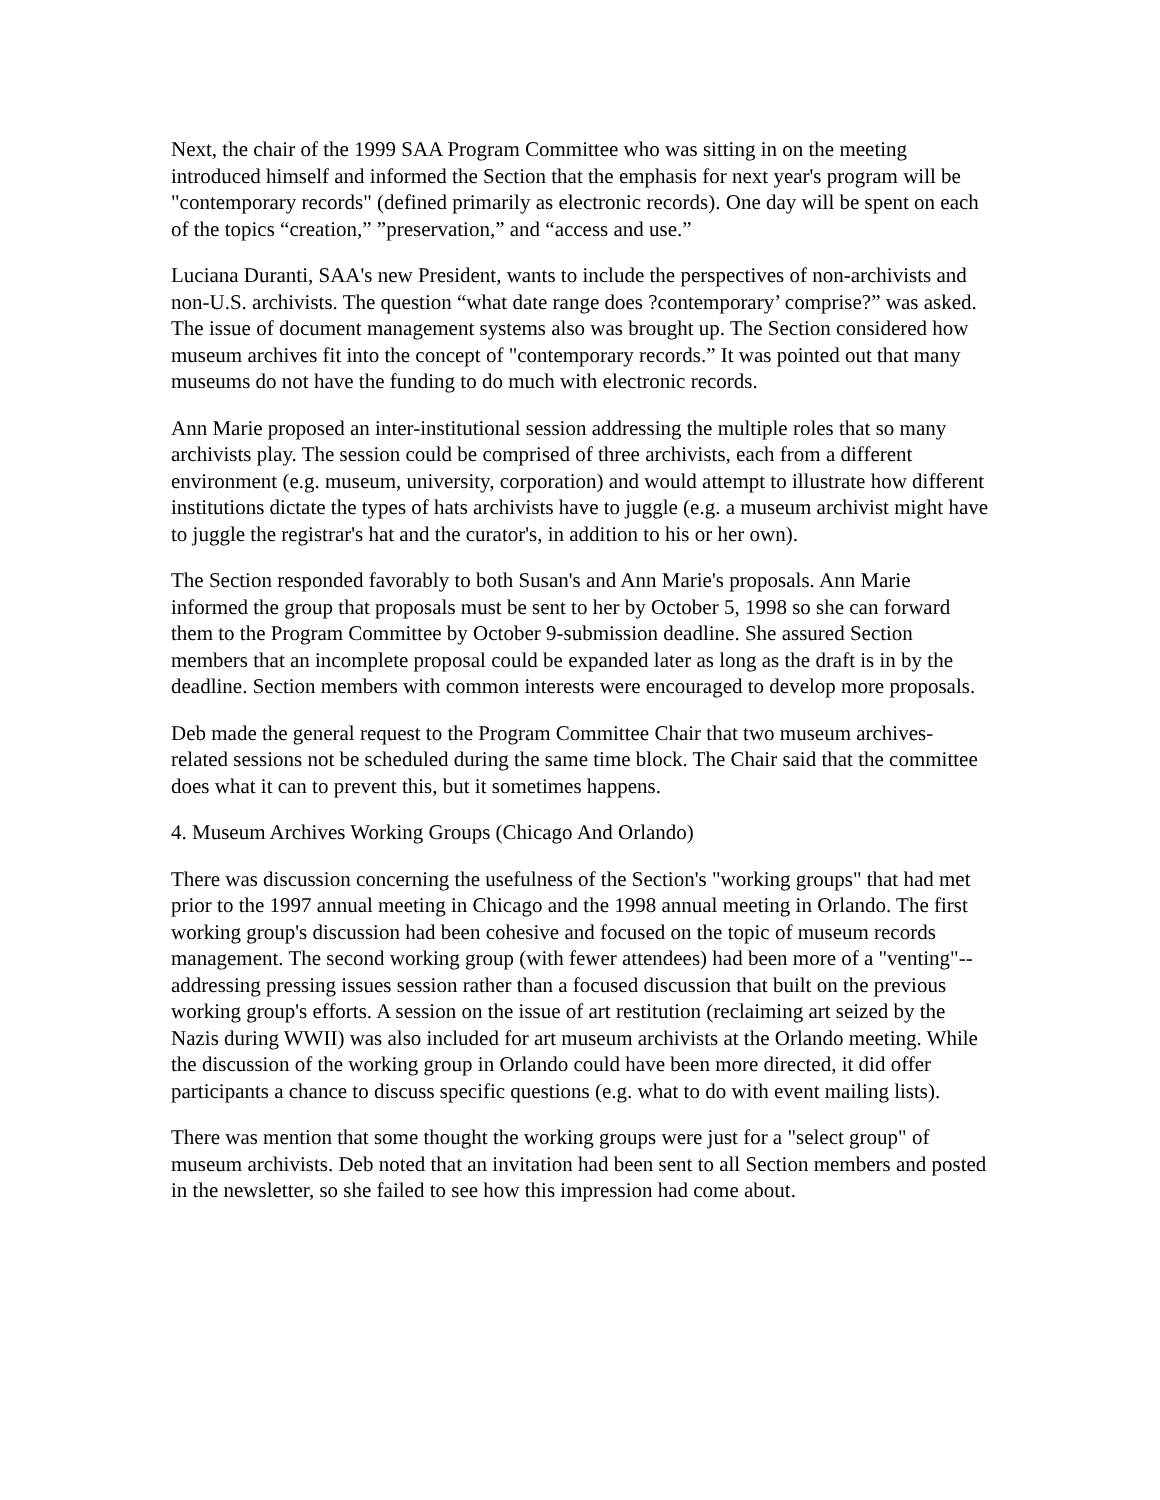Next, the chair of the 1999 SAA Program Committee who was sitting in on the meeting introduced himself and informed the Section that the emphasis for next year's program will be "contemporary records" (defined primarily as electronic records). One day will be spent on each of the topics “creation,” ”preservation,” and “access and use.”
Luciana Duranti, SAA's new President, wants to include the perspectives of non-archivists and non-U.S. archivists. The question “what date range does ?contemporary’ comprise?” was asked. The issue of document management systems also was brought up. The Section considered how museum archives fit into the concept of "contemporary records.” It was pointed out that many museums do not have the funding to do much with electronic records.
Ann Marie proposed an inter-institutional session addressing the multiple roles that so many archivists play. The session could be comprised of three archivists, each from a different environment (e.g. museum, university, corporation) and would attempt to illustrate how different institutions dictate the types of hats archivists have to juggle (e.g. a museum archivist might have to juggle the registrar's hat and the curator's, in addition to his or her own).
The Section responded favorably to both Susan's and Ann Marie's proposals. Ann Marie informed the group that proposals must be sent to her by October 5, 1998 so she can forward them to the Program Committee by October 9-submission deadline. She assured Section members that an incomplete proposal could be expanded later as long as the draft is in by the deadline. Section members with common interests were encouraged to develop more proposals.
Deb made the general request to the Program Committee Chair that two museum archives-related sessions not be scheduled during the same time block. The Chair said that the committee does what it can to prevent this, but it sometimes happens.
4. Museum Archives Working Groups (Chicago And Orlando)
There was discussion concerning the usefulness of the Section's "working groups" that had met prior to the 1997 annual meeting in Chicago and the 1998 annual meeting in Orlando. The first working group's discussion had been cohesive and focused on the topic of museum records management. The second working group (with fewer attendees) had been more of a "venting"--addressing pressing issues session rather than a focused discussion that built on the previous working group's efforts. A session on the issue of art restitution (reclaiming art seized by the Nazis during WWII) was also included for art museum archivists at the Orlando meeting. While the discussion of the working group in Orlando could have been more directed, it did offer participants a chance to discuss specific questions (e.g. what to do with event mailing lists).
There was mention that some thought the working groups were just for a "select group" of museum archivists. Deb noted that an invitation had been sent to all Section members and posted in the newsletter, so she failed to see how this impression had come about.